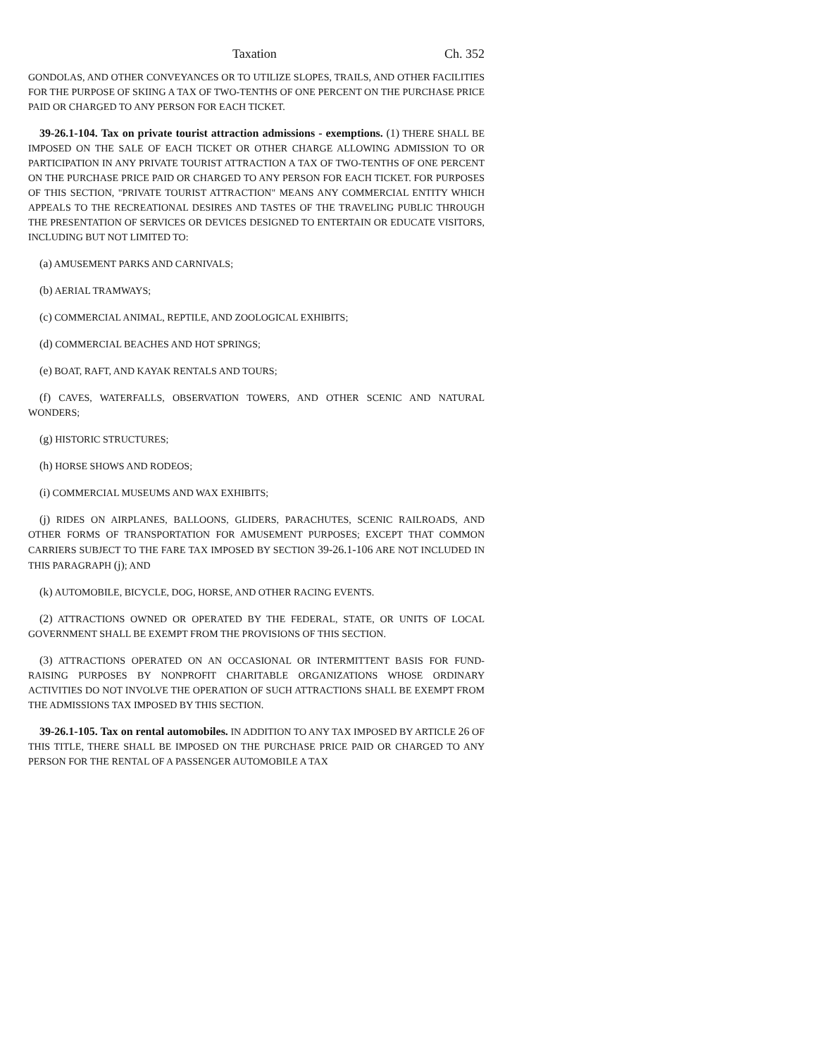Taxation Ch. 352
GONDOLAS, AND OTHER CONVEYANCES OR TO UTILIZE SLOPES, TRAILS, AND OTHER FACILITIES FOR THE PURPOSE OF SKIING A TAX OF TWO-TENTHS OF ONE PERCENT ON THE PURCHASE PRICE PAID OR CHARGED TO ANY PERSON FOR EACH TICKET.
39-26.1-104. Tax on private tourist attraction admissions - exemptions. (1) THERE SHALL BE IMPOSED ON THE SALE OF EACH TICKET OR OTHER CHARGE ALLOWING ADMISSION TO OR PARTICIPATION IN ANY PRIVATE TOURIST ATTRACTION A TAX OF TWO-TENTHS OF ONE PERCENT ON THE PURCHASE PRICE PAID OR CHARGED TO ANY PERSON FOR EACH TICKET. FOR PURPOSES OF THIS SECTION, "PRIVATE TOURIST ATTRACTION" MEANS ANY COMMERCIAL ENTITY WHICH APPEALS TO THE RECREATIONAL DESIRES AND TASTES OF THE TRAVELING PUBLIC THROUGH THE PRESENTATION OF SERVICES OR DEVICES DESIGNED TO ENTERTAIN OR EDUCATE VISITORS, INCLUDING BUT NOT LIMITED TO:
(a) AMUSEMENT PARKS AND CARNIVALS;
(b) AERIAL TRAMWAYS;
(c) COMMERCIAL ANIMAL, REPTILE, AND ZOOLOGICAL EXHIBITS;
(d) COMMERCIAL BEACHES AND HOT SPRINGS;
(e) BOAT, RAFT, AND KAYAK RENTALS AND TOURS;
(f) CAVES, WATERFALLS, OBSERVATION TOWERS, AND OTHER SCENIC AND NATURAL WONDERS;
(g) HISTORIC STRUCTURES;
(h) HORSE SHOWS AND RODEOS;
(i) COMMERCIAL MUSEUMS AND WAX EXHIBITS;
(j) RIDES ON AIRPLANES, BALLOONS, GLIDERS, PARACHUTES, SCENIC RAILROADS, AND OTHER FORMS OF TRANSPORTATION FOR AMUSEMENT PURPOSES; EXCEPT THAT COMMON CARRIERS SUBJECT TO THE FARE TAX IMPOSED BY SECTION 39-26.1-106 ARE NOT INCLUDED IN THIS PARAGRAPH (j); AND
(k) AUTOMOBILE, BICYCLE, DOG, HORSE, AND OTHER RACING EVENTS.
(2) ATTRACTIONS OWNED OR OPERATED BY THE FEDERAL, STATE, OR UNITS OF LOCAL GOVERNMENT SHALL BE EXEMPT FROM THE PROVISIONS OF THIS SECTION.
(3) ATTRACTIONS OPERATED ON AN OCCASIONAL OR INTERMITTENT BASIS FOR FUND-RAISING PURPOSES BY NONPROFIT CHARITABLE ORGANIZATIONS WHOSE ORDINARY ACTIVITIES DO NOT INVOLVE THE OPERATION OF SUCH ATTRACTIONS SHALL BE EXEMPT FROM THE ADMISSIONS TAX IMPOSED BY THIS SECTION.
39-26.1-105. Tax on rental automobiles. IN ADDITION TO ANY TAX IMPOSED BY ARTICLE 26 OF THIS TITLE, THERE SHALL BE IMPOSED ON THE PURCHASE PRICE PAID OR CHARGED TO ANY PERSON FOR THE RENTAL OF A PASSENGER AUTOMOBILE A TAX